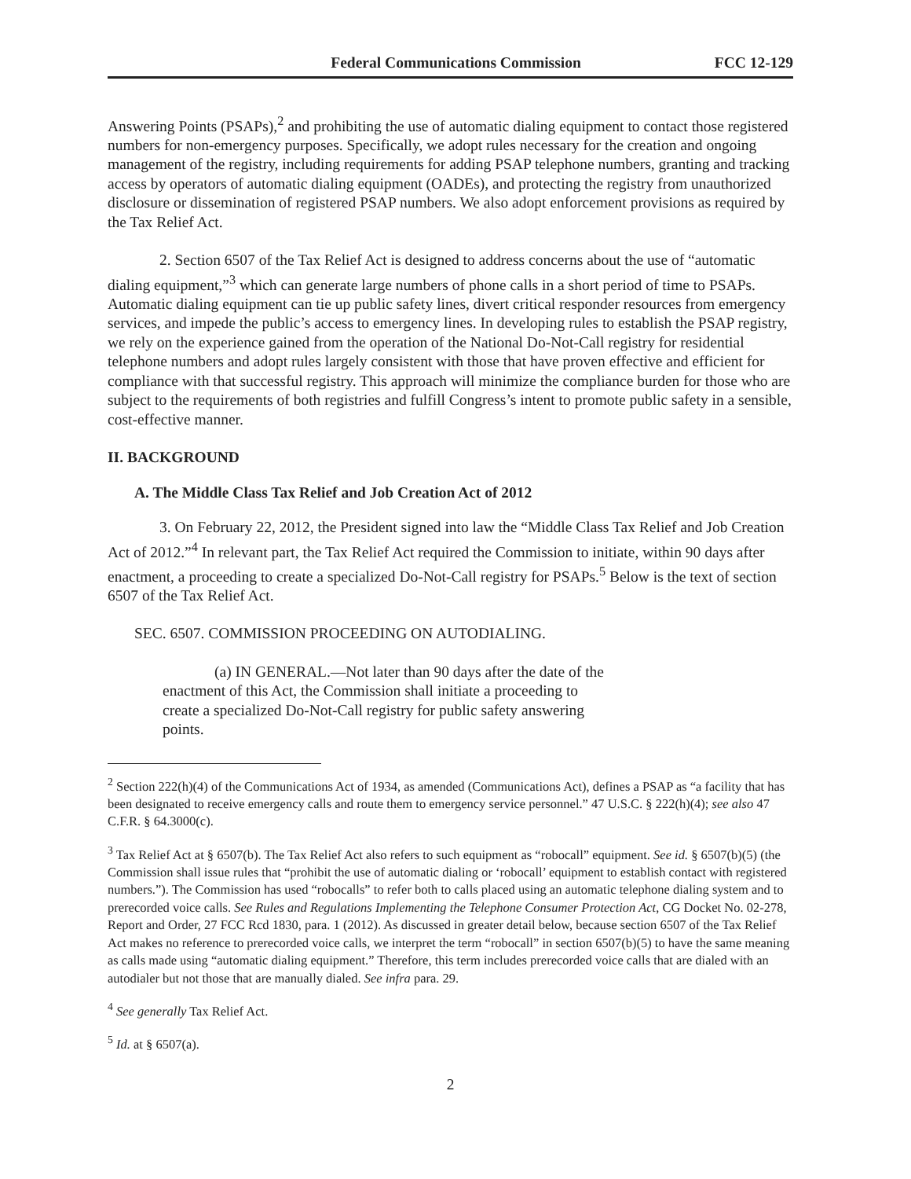Federal Communications Commission FCC 12-129
Answering Points (PSAPs),<sup>2</sup> and prohibiting the use of automatic dialing equipment to contact those registered numbers for non-emergency purposes. Specifically, we adopt rules necessary for the creation and ongoing management of the registry, including requirements for adding PSAP telephone numbers, granting and tracking access by operators of automatic dialing equipment (OADEs), and protecting the registry from unauthorized disclosure or dissemination of registered PSAP numbers. We also adopt enforcement provisions as required by the Tax Relief Act.
2. Section 6507 of the Tax Relief Act is designed to address concerns about the use of “automatic dialing equipment,”<sup>3</sup> which can generate large numbers of phone calls in a short period of time to PSAPs. Automatic dialing equipment can tie up public safety lines, divert critical responder resources from emergency services, and impede the public’s access to emergency lines. In developing rules to establish the PSAP registry, we rely on the experience gained from the operation of the National Do-Not-Call registry for residential telephone numbers and adopt rules largely consistent with those that have proven effective and efficient for compliance with that successful registry. This approach will minimize the compliance burden for those who are subject to the requirements of both registries and fulfill Congress’s intent to promote public safety in a sensible, cost-effective manner.
II. BACKGROUND
A. The Middle Class Tax Relief and Job Creation Act of 2012
3. On February 22, 2012, the President signed into law the “Middle Class Tax Relief and Job Creation Act of 2012.”<sup>4</sup> In relevant part, the Tax Relief Act required the Commission to initiate, within 90 days after enactment, a proceeding to create a specialized Do-Not-Call registry for PSAPs.<sup>5</sup> Below is the text of section 6507 of the Tax Relief Act.
SEC. 6507. COMMISSION PROCEEDING ON AUTODIALING.
(a) IN GENERAL.—Not later than 90 days after the date of the enactment of this Act, the Commission shall initiate a proceeding to create a specialized Do-Not-Call registry for public safety answering points.
<sup>2</sup> Section 222(h)(4) of the Communications Act of 1934, as amended (Communications Act), defines a PSAP as “a facility that has been designated to receive emergency calls and route them to emergency service personnel.” 47 U.S.C. § 222(h)(4); see also 47 C.F.R. § 64.3000(c).
<sup>3</sup> Tax Relief Act at § 6507(b). The Tax Relief Act also refers to such equipment as “robocall” equipment. See id. § 6507(b)(5) (the Commission shall issue rules that “prohibit the use of automatic dialing or ‘robocall’ equipment to establish contact with registered numbers.”). The Commission has used “robocalls” to refer both to calls placed using an automatic telephone dialing system and to prerecorded voice calls. See Rules and Regulations Implementing the Telephone Consumer Protection Act, CG Docket No. 02-278, Report and Order, 27 FCC Rcd 1830, para. 1 (2012). As discussed in greater detail below, because section 6507 of the Tax Relief Act makes no reference to prerecorded voice calls, we interpret the term “robocall” in section 6507(b)(5) to have the same meaning as calls made using “automatic dialing equipment.” Therefore, this term includes prerecorded voice calls that are dialed with an autodialer but not those that are manually dialed. See infra para. 29.
<sup>4</sup> See generally Tax Relief Act.
<sup>5</sup> Id. at § 6507(a).
2